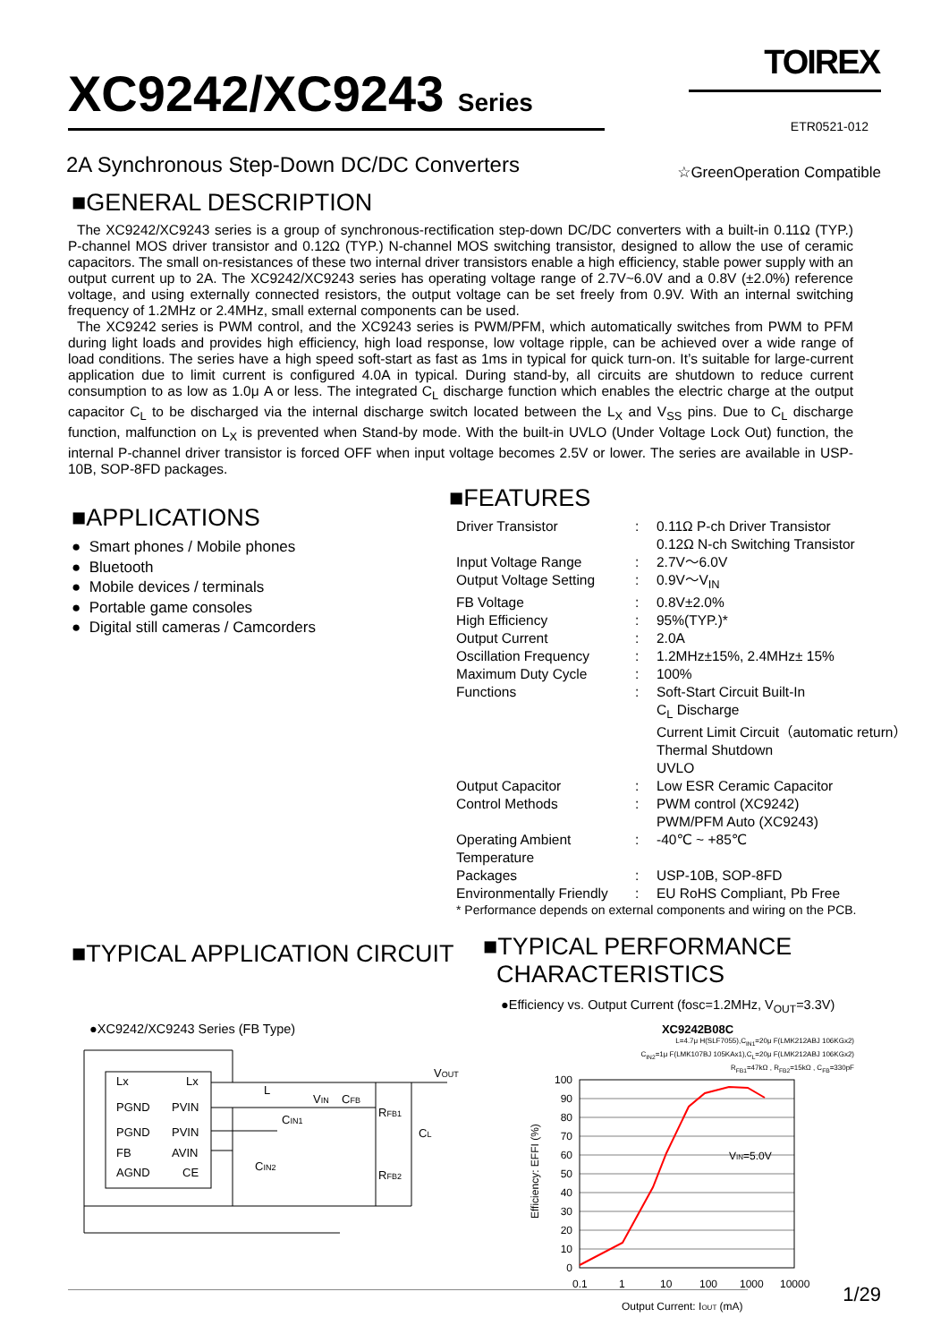XC9242/XC9243 Series
TOIREX
ETR0521-012
2A Synchronous Step-Down DC/DC Converters
☆GreenOperation Compatible
■GENERAL DESCRIPTION
The XC9242/XC9243 series is a group of synchronous-rectification step-down DC/DC converters with a built-in 0.11Ω (TYP.) P-channel MOS driver transistor and 0.12Ω (TYP.) N-channel MOS switching transistor, designed to allow the use of ceramic capacitors. The small on-resistances of these two internal driver transistors enable a high efficiency, stable power supply with an output current up to 2A. The XC9242/XC9243 series has operating voltage range of 2.7V~6.0V and a 0.8V (±2.0%) reference voltage, and using externally connected resistors, the output voltage can be set freely from 0.9V. With an internal switching frequency of 1.2MHz or 2.4MHz, small external components can be used.
The XC9242 series is PWM control, and the XC9243 series is PWM/PFM, which automatically switches from PWM to PFM during light loads and provides high efficiency, high load response, low voltage ripple, can be achieved over a wide range of load conditions. The series have a high speed soft-start as fast as 1ms in typical for quick turn-on. It’s suitable for large-current application due to limit current is configured 4.0A in typical. During stand-by, all circuits are shutdown to reduce current consumption to as low as 1.0μ A or less. The integrated C<sub>L</sub> discharge function which enables the electric charge at the output capacitor C<sub>L</sub> to be discharged via the internal discharge switch located between the L<sub>X</sub> and V<sub>SS</sub> pins. Due to C<sub>L</sub> discharge function, malfunction on L<sub>X</sub> is prevented when Stand-by mode. With the built-in UVLO (Under Voltage Lock Out) function, the internal P-channel driver transistor is forced OFF when input voltage becomes 2.5V or lower. The series are available in USP-10B, SOP-8FD packages.
■APPLICATIONS
● Smart phones / Mobile phones
● Bluetooth
● Mobile devices / terminals
● Portable game consoles
● Digital still cameras / Camcorders
■FEATURES
| Driver Transistor | : | 0.11Ω P-ch Driver Transistor 0.12Ω N-ch Switching Transistor |
| Input Voltage Range | : | 2.7V～6.0V |
| Output Voltage Setting | : | 0.9V～V<sub>IN</sub> |
| FB Voltage | : | 0.8V±2.0% |
| High Efficiency | : | 95%(TYP.)* |
| Output Current | : | 2.0A |
| Oscillation Frequency | : | 1.2MHz±15%, 2.4MHz± 15% |
| Maximum Duty Cycle | : | 100% |
| Functions | : | Soft-Start Circuit Built-In C<sub>L</sub> Discharge Current Limit Circuit（automatic return） Thermal Shutdown UVLO |
| Output Capacitor | : | Low ESR Ceramic Capacitor |
| Control Methods | : | PWM control (XC9242) PWM/PFM Auto (XC9243) |
| Operating Ambient Temperature | : | -40℃ ~ +85℃ |
| Packages | : | USP-10B, SOP-8FD |
| Environmentally Friendly | : | EU RoHS Compliant, Pb Free |
* Performance depends on external components and wiring on the PCB.
■TYPICAL APPLICATION CIRCUIT
●XC9242/XC9243 Series (FB Type)
Lx
Lx
PGND
PVIN
PGND
PVIN
FB
AVIN
AGND
CE
VOUT
L
VIN
CFB
RFB1
CIN1
CL
CIN2
RFB2
■TYPICAL PERFORMANCE
CHARACTERISTICS
●Efficiency vs. Output Current (fosc=1.2MHz, V<sub>OUT</sub>=3.3V)
XC9242B08C
L=4.7μ H(SLF7055),C<sub>IN1</sub>=20μ F(LMK212ABJ 106KGx2)
C<sub>IN2</sub>=1μ F(LMK107BJ 105KAx1),C<sub>L</sub>=20μ F(LMK212ABJ 106KGx2)
R<sub>FB1</sub>=47kΩ , R<sub>FB2</sub>=15kΩ , C<sub>FB</sub>=330pF
100
90
80
70
60
50
40
30
20
10
0
0.1
1
10
100
1000
10000
Output Current: IOUT (mA)
Efficiency: EFFI (%)
VIN=5.0V
1/29